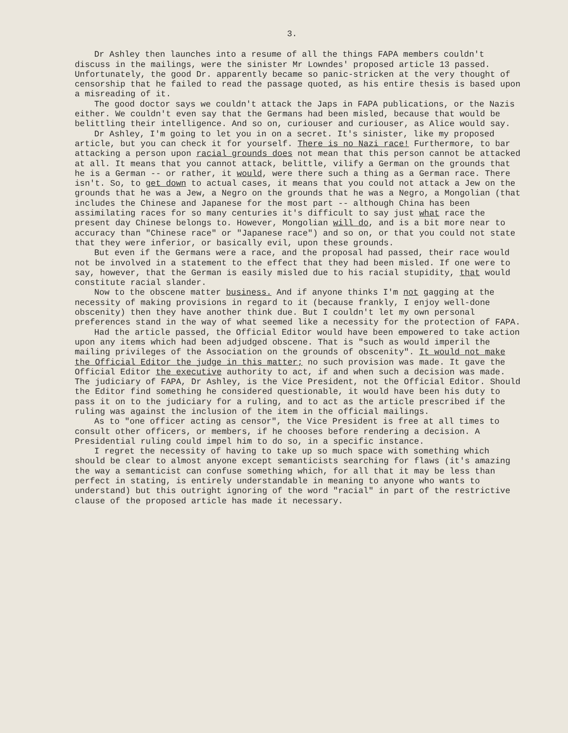3.
Dr Ashley then launches into a resume of all the things FAPA members couldn't discuss in the mailings, were the sinister Mr Lowndes' proposed article 13 passed. Unfortunately, the good Dr. apparently became so panic-stricken at the very thought of censorship that he failed to read the passage quoted, as his entire thesis is based upon a misreading of it.
The good doctor says we couldn't attack the Japs in FAPA publications, or the Nazis either. We couldn't even say that the Germans had been misled, because that would be belittling their intelligence. And so on, curiouser and curiouser, as Alice would say.
Dr Ashley, I'm going to let you in on a secret. It's sinister, like my proposed article, but you can check it for yourself. There is no Nazi race! Furthermore, to bar attacking a person upon racial grounds does not mean that this person cannot be attacked at all. It means that you cannot attack, belittle, vilify a German on the grounds that he is a German -- or rather, it would, were there such a thing as a German race. There isn't. So, to get down to actual cases, it means that you could not attack a Jew on the grounds that he was a Jew, a Negro on the grounds that he was a Negro, a Mongolian (that includes the Chinese and Japanese for the most part -- although China has been assimilating races for so many centuries it's difficult to say just what race the present day Chinese belongs to. However, Mongolian will do, and is a bit more near to accuracy than "Chinese race" or "Japanese race") and so on, or that you could not state that they were inferior, or basically evil, upon these grounds.
But even if the Germans were a race, and the proposal had passed, their race would not be involved in a statement to the effect that they had been misled. If one were to say, however, that the German is easily misled due to his racial stupidity, that would constitute racial slander.
Now to the obscene matter business. And if anyone thinks I'm not gagging at the necessity of making provisions in regard to it (because frankly, I enjoy well-done obscenity) then they have another think due. But I couldn't let my own personal preferences stand in the way of what seemed like a necessity for the protection of FAPA.
Had the article passed, the Official Editor would have been empowered to take action upon any items which had been adjudged obscene. That is "such as would imperil the mailing privileges of the Association on the grounds of obscenity". It would not make the Official Editor the judge in this matter; no such provision was made. It gave the Official Editor the executive authority to act, if and when such a decision was made. The judiciary of FAPA, Dr Ashley, is the Vice President, not the Official Editor. Should the Editor find something he considered questionable, it would have been his duty to pass it on to the judiciary for a ruling, and to act as the article prescribed if the ruling was against the inclusion of the item in the official mailings.
As to "one officer acting as censor", the Vice President is free at all times to consult other officers, or members, if he chooses before rendering a decision. A Presidential ruling could impel him to do so, in a specific instance.
I regret the necessity of having to take up so much space with something which should be clear to almost anyone except semanticists searching for flaws (it's amazing the way a semanticist can confuse something which, for all that it may be less than perfect in stating, is entirely understandable in meaning to anyone who wants to understand) but this outright ignoring of the word "racial" in part of the restrictive clause of the proposed article has made it necessary.